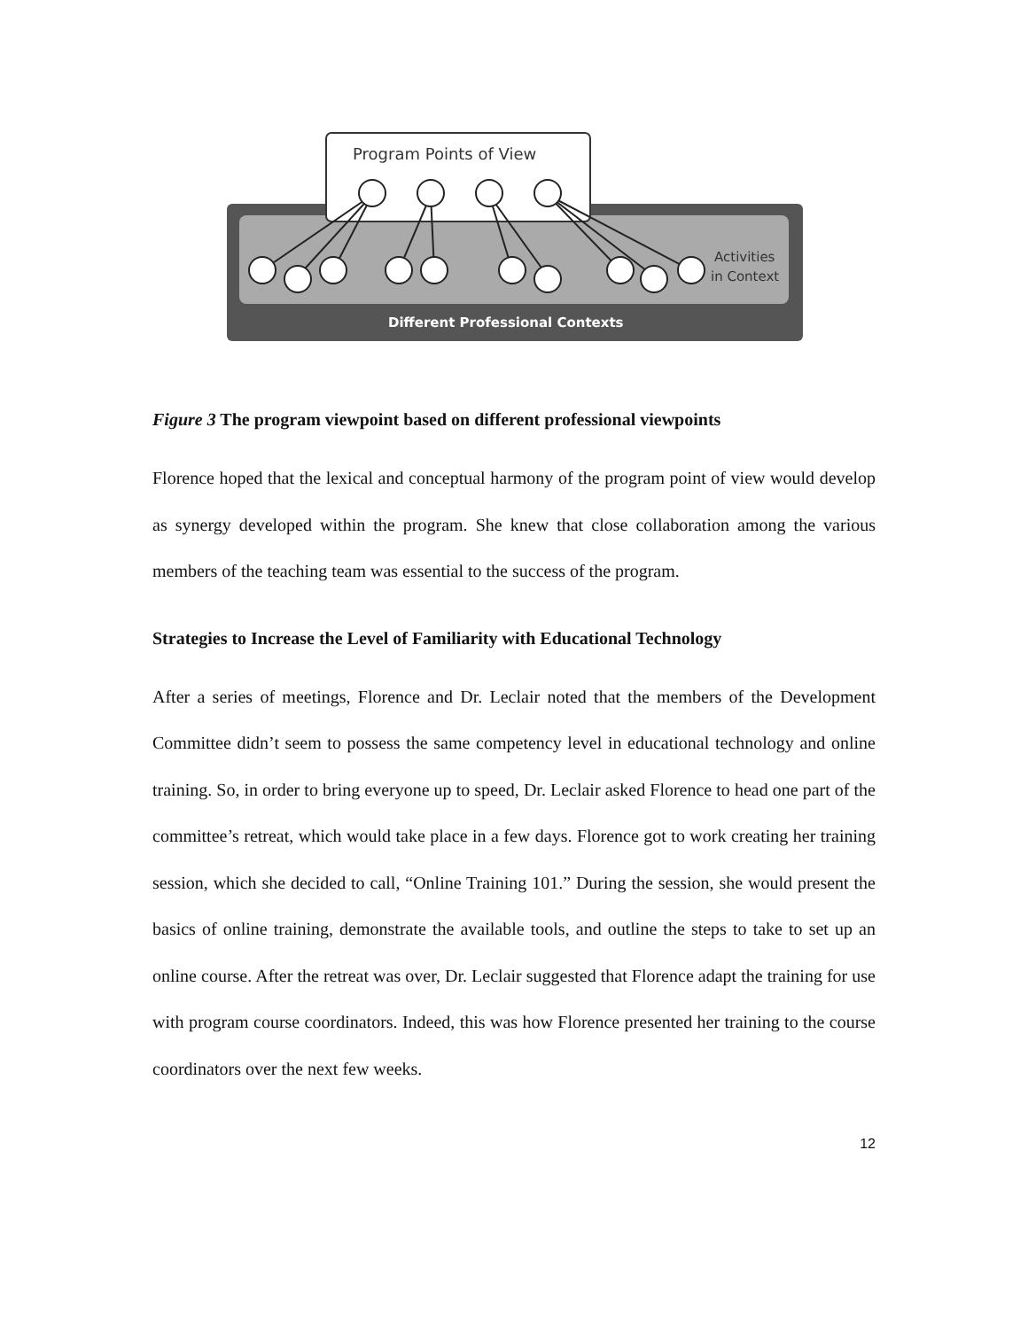Program Points of View
Activities
in Context
Different Professional Contexts
Figure 3 The program viewpoint based on different professional viewpoints
Florence hoped that the lexical and conceptual harmony of the program point of view would develop as synergy developed within the program. She knew that close collaboration among the various members of the teaching team was essential to the success of the program.
Strategies to Increase the Level of Familiarity with Educational Technology
After a series of meetings, Florence and Dr. Leclair noted that the members of the Development Committee didn’t seem to possess the same competency level in educational technology and online training. So, in order to bring everyone up to speed, Dr. Leclair asked Florence to head one part of the committee’s retreat, which would take place in a few days. Florence got to work creating her training session, which she decided to call, “Online Training 101.” During the session, she would present the basics of online training, demonstrate the available tools, and outline the steps to take to set up an online course. After the retreat was over, Dr. Leclair suggested that Florence adapt the training for use with program course coordinators. Indeed, this was how Florence presented her training to the course coordinators over the next few weeks.
12